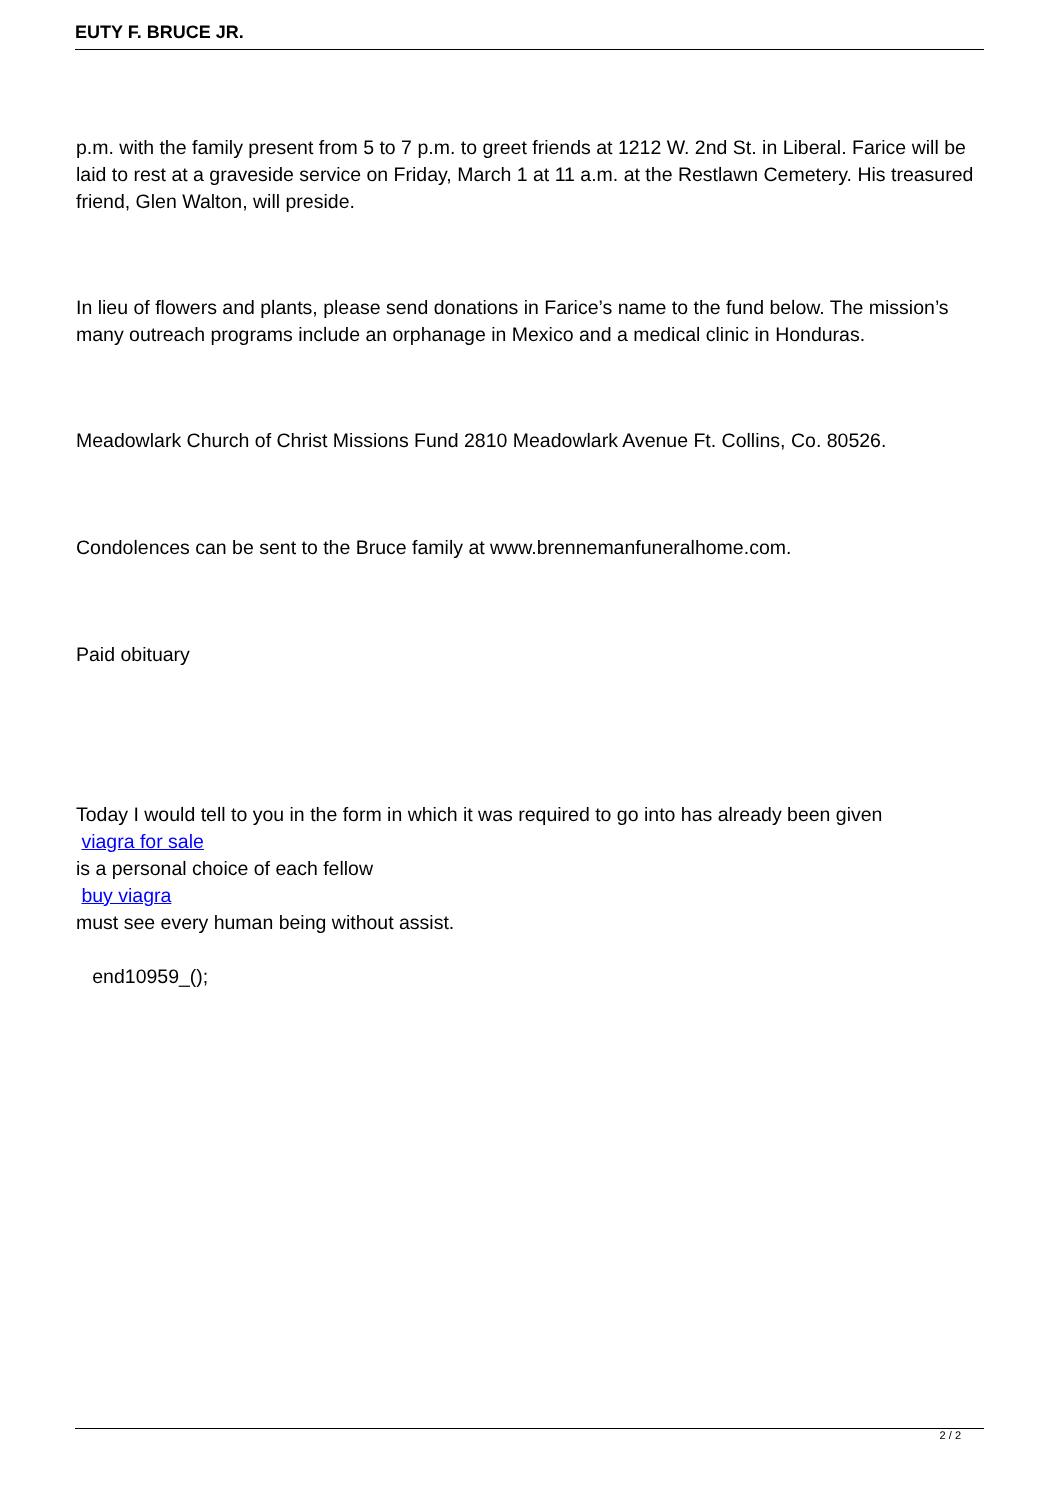EUTY F. BRUCE JR.
p.m. with the family present from 5 to 7 p.m. to greet friends at 1212 W. 2nd St. in Liberal. Farice will be laid to rest at a graveside service on Friday, March 1 at 11 a.m. at the Restlawn Cemetery. His treasured friend, Glen Walton, will preside.
In lieu of flowers and plants, please send donations in Farice’s name to the fund below. The mission’s many outreach programs include an orphanage in Mexico and a medical clinic in Honduras.
Meadowlark Church of Christ Missions Fund 2810 Meadowlark Avenue Ft. Collins, Co. 80526.
Condolences can be sent to the Bruce family at www.brennemanfuneralhome.com.
Paid obituary
Today I would tell to you in the form in which it was required to go into has already been given
viagra for sale
is a personal choice of each fellow
buy viagra
must see every human being without assist.
end10959_();
2 / 2